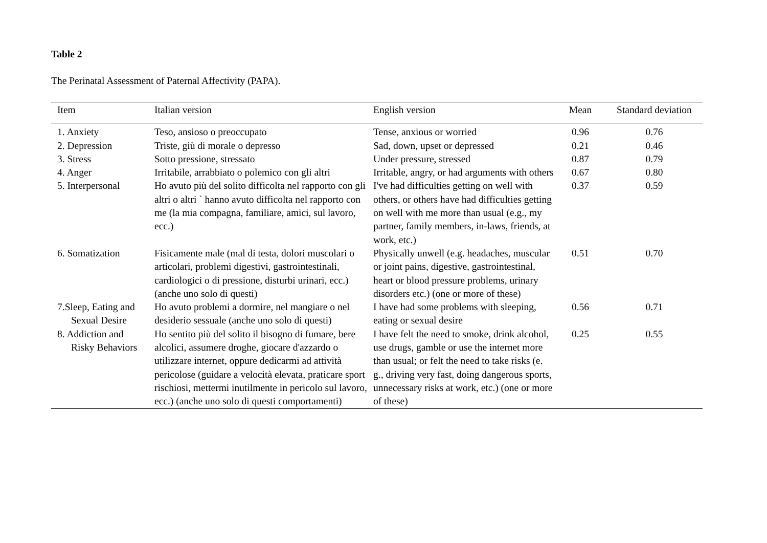Table 2
The Perinatal Assessment of Paternal Affectivity (PAPA).
| Item | Italian version | English version | Mean | Standard deviation |
| --- | --- | --- | --- | --- |
| 1. Anxiety | Teso, ansioso o preoccupato | Tense, anxious or worried | 0.96 | 0.76 |
| 2. Depression | Triste, giù di morale o depresso | Sad, down, upset or depressed | 0.21 | 0.46 |
| 3. Stress | Sotto pressione, stressato | Under pressure, stressed | 0.87 | 0.79 |
| 4. Anger | Irritabile, arrabbiato o polemico con gli altri | Irritable, angry, or had arguments with others | 0.67 | 0.80 |
| 5. Interpersonal | Ho avuto più del solito difficolta nel rapporto con gli altri o altri ` hanno avuto difficolta nel rapporto con me (la mia compagna, familiare, amici, sul lavoro, ecc.) | I've had difficulties getting on well with others, or others have had difficulties getting on well with me more than usual (e.g., my partner, family members, in-laws, friends, at work, etc.) | 0.37 | 0.59 |
| 6. Somatization | Fisicamente male (mal di testa, dolori muscolari o articolari, problemi digestivi, gastrointestinali, cardiologici o di pressione, disturbi urinari, ecc.) (anche uno solo di questi) | Physically unwell (e.g. headaches, muscular or joint pains, digestive, gastrointestinal, heart or blood pressure problems, urinary disorders etc.) (one or more of these) | 0.51 | 0.70 |
| 7.Sleep, Eating and Sexual Desire | Ho avuto problemi a dormire, nel mangiare o nel desiderio sessuale (anche uno solo di questi) | I have had some problems with sleeping, eating or sexual desire | 0.56 | 0.71 |
| 8. Addiction and Risky Behaviors | Ho sentito più del solito il bisogno di fumare, bere alcolici, assumere droghe, giocare d'azzardo o utilizzare internet, oppure dedicarmi ad attività pericolose (guidare a velocità elevata, praticare sport rischiosi, mettermi inutilmente in pericolo sul lavoro, ecc.) (anche uno solo di questi comportamenti) | I have felt the need to smoke, drink alcohol, use drugs, gamble or use the internet more than usual; or felt the need to take risks (e. g., driving very fast, doing dangerous sports, unnecessary risks at work, etc.) (one or more of these) | 0.25 | 0.55 |